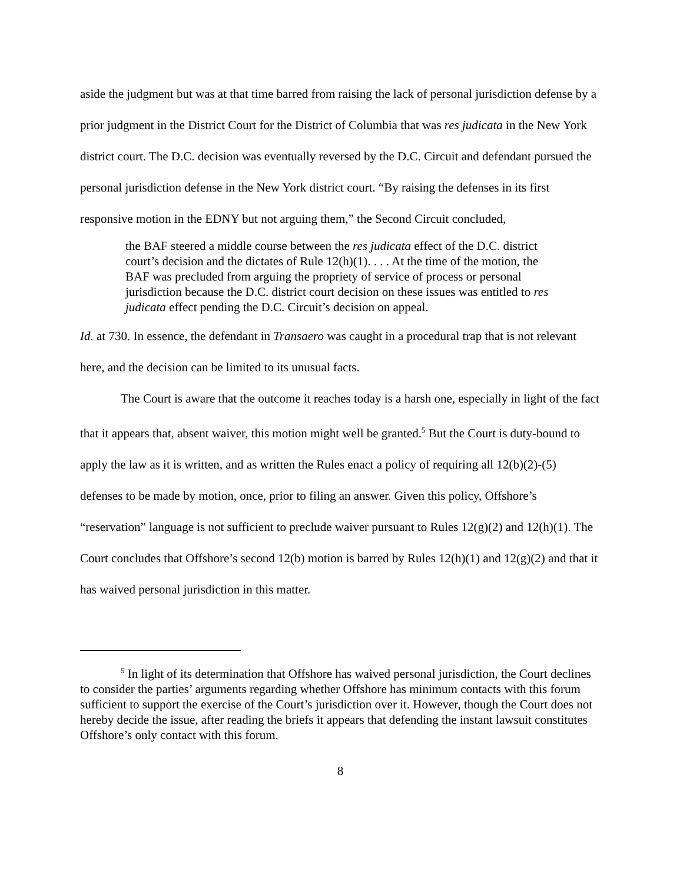aside the judgment but was at that time barred from raising the lack of personal jurisdiction defense by a prior judgment in the District Court for the District of Columbia that was res judicata in the New York district court. The D.C. decision was eventually reversed by the D.C. Circuit and defendant pursued the personal jurisdiction defense in the New York district court. “By raising the defenses in its first responsive motion in the EDNY but not arguing them,” the Second Circuit concluded,
the BAF steered a middle course between the res judicata effect of the D.C. district court’s decision and the dictates of Rule 12(h)(1). . . . At the time of the motion, the BAF was precluded from arguing the propriety of service of process or personal jurisdiction because the D.C. district court decision on these issues was entitled to res judicata effect pending the D.C. Circuit’s decision on appeal.
Id. at 730. In essence, the defendant in Transaero was caught in a procedural trap that is not relevant here, and the decision can be limited to its unusual facts.
The Court is aware that the outcome it reaches today is a harsh one, especially in light of the fact that it appears that, absent waiver, this motion might well be granted.<sup>5</sup> But the Court is duty-bound to apply the law as it is written, and as written the Rules enact a policy of requiring all 12(b)(2)-(5) defenses to be made by motion, once, prior to filing an answer. Given this policy, Offshore’s “reservation” language is not sufficient to preclude waiver pursuant to Rules 12(g)(2) and 12(h)(1). The Court concludes that Offshore’s second 12(b) motion is barred by Rules 12(h)(1) and 12(g)(2) and that it has waived personal jurisdiction in this matter.
<sup>5</sup> In light of its determination that Offshore has waived personal jurisdiction, the Court declines to consider the parties’ arguments regarding whether Offshore has minimum contacts with this forum sufficient to support the exercise of the Court’s jurisdiction over it. However, though the Court does not hereby decide the issue, after reading the briefs it appears that defending the instant lawsuit constitutes Offshore’s only contact with this forum.
8